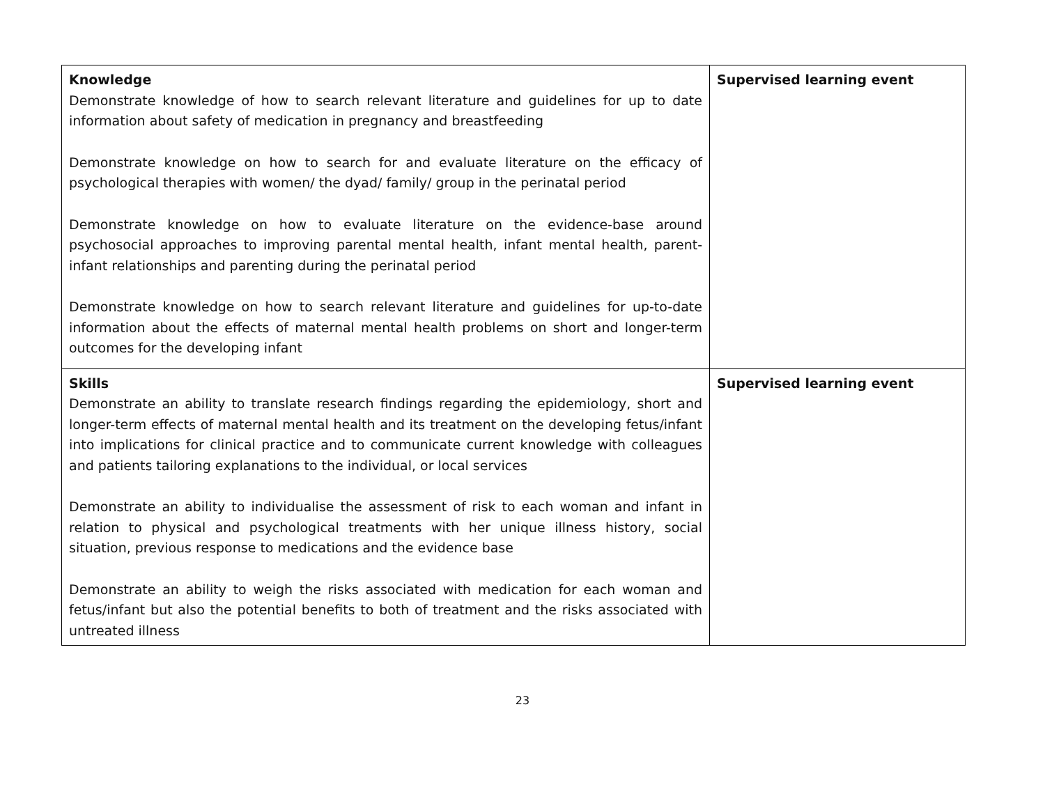| Knowledge Demonstrate knowledge of how to search relevant literature and guidelines for up to date information about safety of medication in pregnancy and breastfeeding Demonstrate knowledge on how to search for and evaluate literature on the efficacy of psychological therapies with women/ the dyad/ family/ group in the perinatal period Demonstrate knowledge on how to evaluate literature on the evidence-base around psychosocial approaches to improving parental mental health, infant mental health, parent-infant relationships and parenting during the perinatal period Demonstrate knowledge on how to search relevant literature and guidelines for up-to-date information about the effects of maternal mental health problems on short and longer-term outcomes for the developing infant | Supervised learning event |
| Skills Demonstrate an ability to translate research findings regarding the epidemiology, short and longer-term effects of maternal mental health and its treatment on the developing fetus/infant into implications for clinical practice and to communicate current knowledge with colleagues and patients tailoring explanations to the individual, or local services Demonstrate an ability to individualise the assessment of risk to each woman and infant in relation to physical and psychological treatments with her unique illness history, social situation, previous response to medications and the evidence base Demonstrate an ability to weigh the risks associated with medication for each woman and fetus/infant but also the potential benefits to both of treatment and the risks associated with untreated illness | Supervised learning event |
23